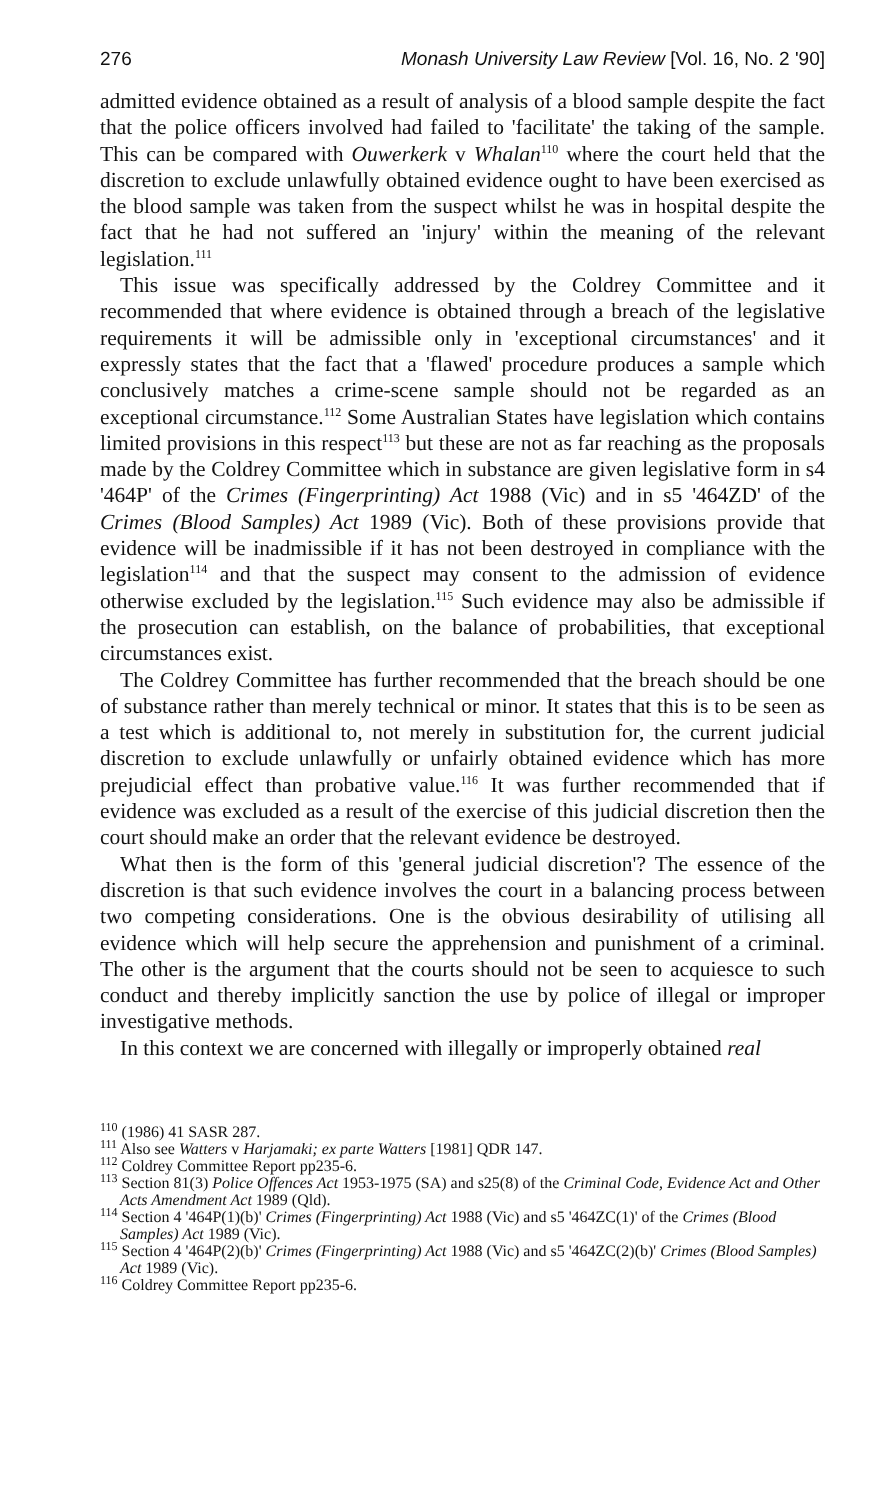276 Monash University Law Review [Vol. 16, No. 2 '90]
admitted evidence obtained as a result of analysis of a blood sample despite the fact that the police officers involved had failed to 'facilitate' the taking of the sample. This can be compared with Ouwerkerk v Whalan<sup>110</sup> where the court held that the discretion to exclude unlawfully obtained evidence ought to have been exercised as the blood sample was taken from the suspect whilst he was in hospital despite the fact that he had not suffered an 'injury' within the meaning of the relevant legislation.<sup>111</sup>
This issue was specifically addressed by the Coldrey Committee and it recommended that where evidence is obtained through a breach of the legislative requirements it will be admissible only in 'exceptional circumstances' and it expressly states that the fact that a 'flawed' procedure produces a sample which conclusively matches a crime-scene sample should not be regarded as an exceptional circumstance.<sup>112</sup> Some Australian States have legislation which contains limited provisions in this respect<sup>113</sup> but these are not as far reaching as the proposals made by the Coldrey Committee which in substance are given legislative form in s4 '464P' of the Crimes (Fingerprinting) Act 1988 (Vic) and in s5 '464ZD' of the Crimes (Blood Samples) Act 1989 (Vic). Both of these provisions provide that evidence will be inadmissible if it has not been destroyed in compliance with the legislation<sup>114</sup> and that the suspect may consent to the admission of evidence otherwise excluded by the legislation.<sup>115</sup> Such evidence may also be admissible if the prosecution can establish, on the balance of probabilities, that exceptional circumstances exist.
The Coldrey Committee has further recommended that the breach should be one of substance rather than merely technical or minor. It states that this is to be seen as a test which is additional to, not merely in substitution for, the current judicial discretion to exclude unlawfully or unfairly obtained evidence which has more prejudicial effect than probative value.<sup>116</sup> It was further recommended that if evidence was excluded as a result of the exercise of this judicial discretion then the court should make an order that the relevant evidence be destroyed.
What then is the form of this 'general judicial discretion'? The essence of the discretion is that such evidence involves the court in a balancing process between two competing considerations. One is the obvious desirability of utilising all evidence which will help secure the apprehension and punishment of a criminal. The other is the argument that the courts should not be seen to acquiesce to such conduct and thereby implicitly sanction the use by police of illegal or improper investigative methods.
In this context we are concerned with illegally or improperly obtained real
<sup>110</sup> (1986) 41 SASR 287.
<sup>111</sup> Also see Watters v Harjamaki; ex parte Watters [1981] QDR 147.
<sup>112</sup> Coldrey Committee Report pp235-6.
<sup>113</sup> Section 81(3) Police Offences Act 1953-1975 (SA) and s25(8) of the Criminal Code, Evidence Act and Other Acts Amendment Act 1989 (Qld).
<sup>114</sup> Section 4 '464P(1)(b)' Crimes (Fingerprinting) Act 1988 (Vic) and s5 '464ZC(1)' of the Crimes (Blood Samples) Act 1989 (Vic).
<sup>115</sup> Section 4 '464P(2)(b)' Crimes (Fingerprinting) Act 1988 (Vic) and s5 '464ZC(2)(b)' Crimes (Blood Samples) Act 1989 (Vic).
<sup>116</sup> Coldrey Committee Report pp235-6.